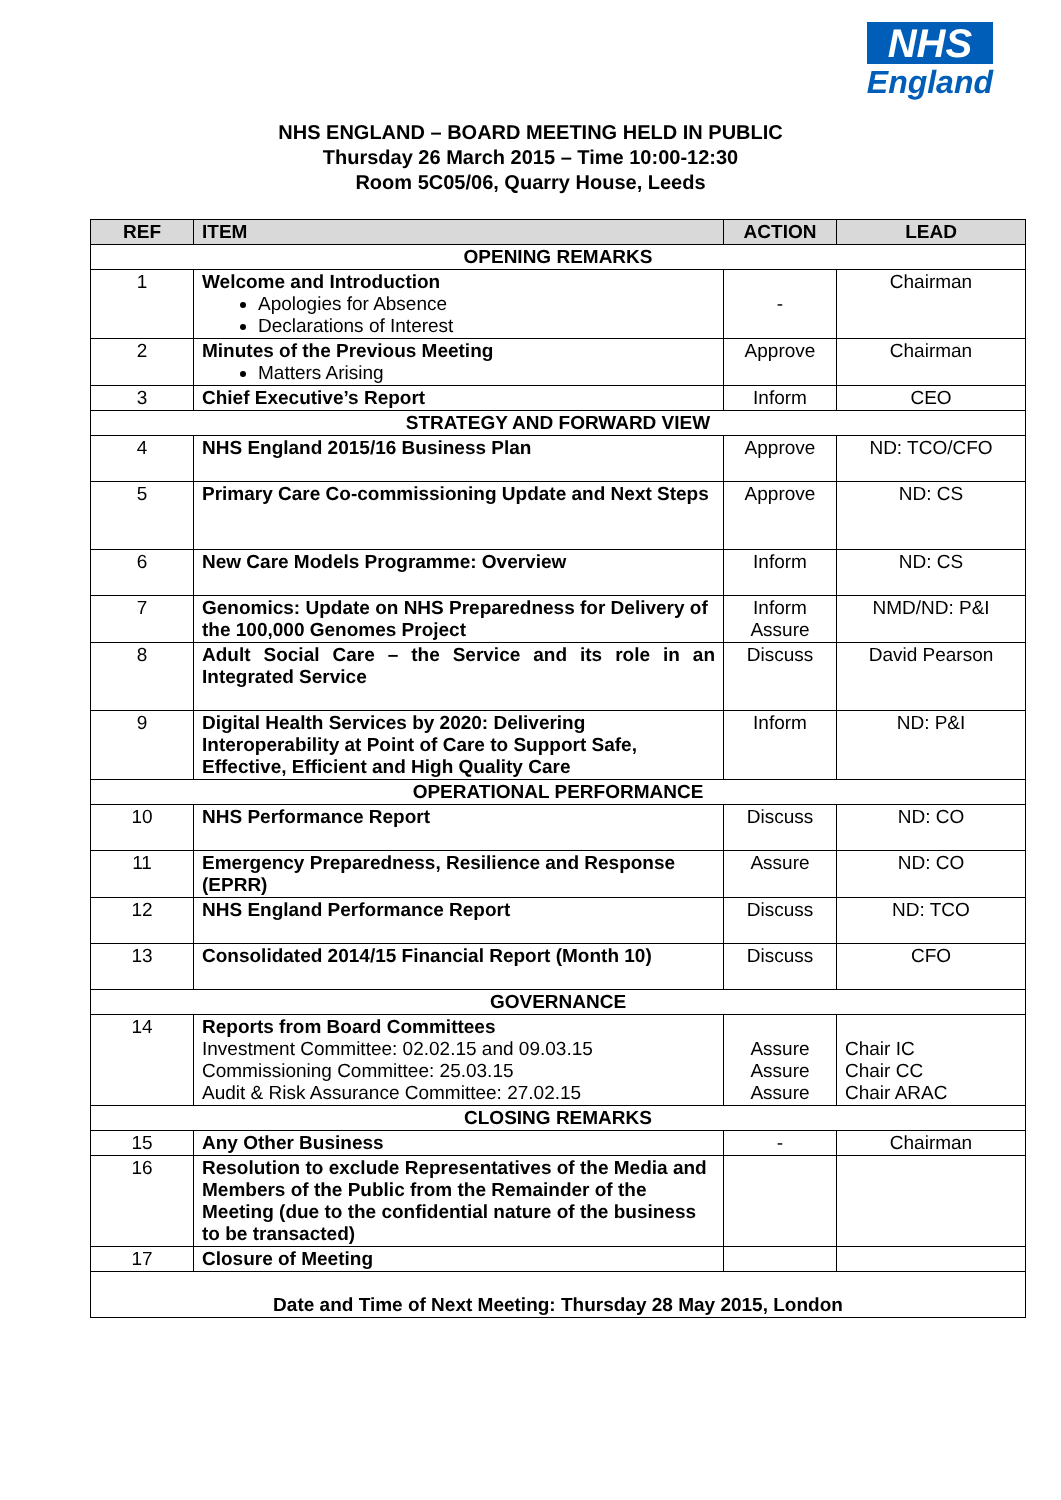NHS
England
NHS ENGLAND – BOARD MEETING HELD IN PUBLIC
Thursday 26 March 2015 – Time 10:00-12:30
Room 5C05/06, Quarry House, Leeds
| REF | ITEM | ACTION | LEAD |
| --- | --- | --- | --- |
| OPENING REMARKS | | | |
| 1 | Welcome and Introduction Apologies for Absence Declarations of Interest | - | Chairman |
| 2 | Minutes of the Previous Meeting Matters Arising | Approve | Chairman |
| 3 | Chief Executive’s Report | Inform | CEO |
| STRATEGY AND FORWARD VIEW | | | |
| 4 | NHS England 2015/16 Business Plan | Approve | ND: TCO/CFO |
| 5 | Primary Care Co-commissioning Update and Next Steps | Approve | ND: CS |
| 6 | New Care Models Programme: Overview | Inform | ND: CS |
| 7 | Genomics: Update on NHS Preparedness for Delivery of the 100,000 Genomes Project | Inform Assure | NMD/ND: P&I |
| 8 | Adult Social Care – the Service and its role in an Integrated Service | Discuss | David Pearson |
| 9 | Digital Health Services by 2020: Delivering Interoperability at Point of Care to Support Safe, Effective, Efficient and High Quality Care | Inform | ND: P&I |
| OPERATIONAL PERFORMANCE | | | |
| 10 | NHS Performance Report | Discuss | ND: CO |
| 11 | Emergency Preparedness, Resilience and Response (EPRR) | Assure | ND: CO |
| 12 | NHS England Performance Report | Discuss | ND: TCO |
| 13 | Consolidated 2014/15 Financial Report (Month 10) | Discuss | CFO |
| GOVERNANCE | | | |
| 14 | Reports from Board Committees Investment Committee: 02.02.15 and 09.03.15 Commissioning Committee: 25.03.15 Audit & Risk Assurance Committee: 27.02.15 | Assure Assure Assure | Chair IC Chair CC Chair ARAC |
| CLOSING REMARKS | | | |
| 15 | Any Other Business | - | Chairman |
| 16 | Resolution to exclude Representatives of the Media and Members of the Public from the Remainder of the Meeting (due to the confidential nature of the business to be transacted) | | |
| 17 | Closure of Meeting | | |
| Date and Time of Next Meeting: Thursday 28 May 2015, London | | | |